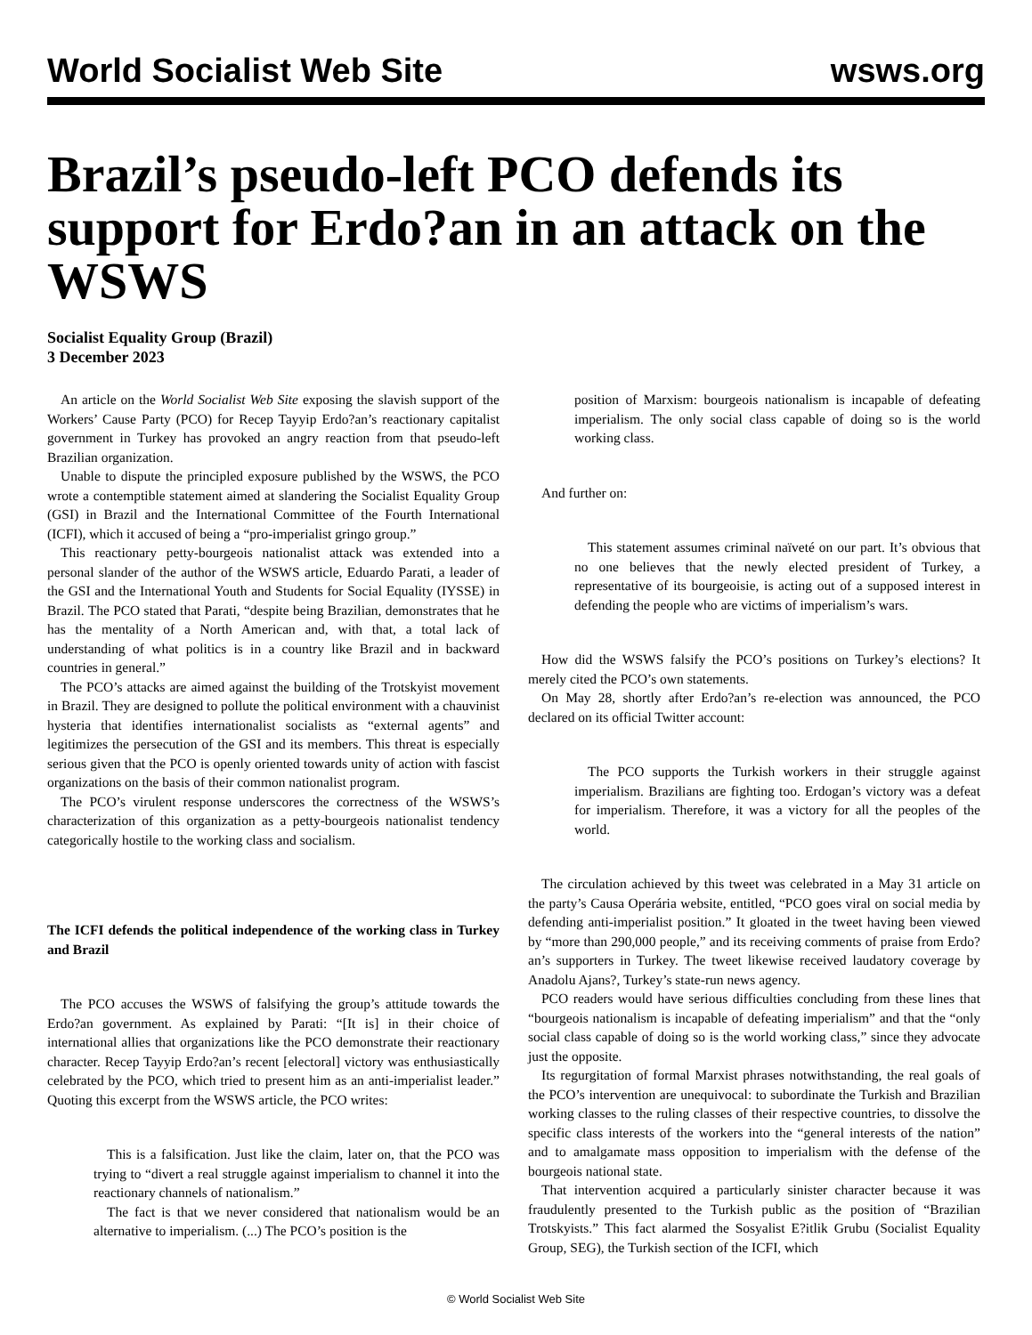World Socialist Web Site wsws.org
Brazil’s pseudo-left PCO defends its support for Erdo?an in an attack on the WSWS
Socialist Equality Group (Brazil)
3 December 2023
An article on the World Socialist Web Site exposing the slavish support of the Workers’ Cause Party (PCO) for Recep Tayyip Erdo?an’s reactionary capitalist government in Turkey has provoked an angry reaction from that pseudo-left Brazilian organization.
Unable to dispute the principled exposure published by the WSWS, the PCO wrote a contemptible statement aimed at slandering the Socialist Equality Group (GSI) in Brazil and the International Committee of the Fourth International (ICFI), which it accused of being a “pro-imperialist gringo group.”
This reactionary petty-bourgeois nationalist attack was extended into a personal slander of the author of the WSWS article, Eduardo Parati, a leader of the GSI and the International Youth and Students for Social Equality (IYSSE) in Brazil. The PCO stated that Parati, “despite being Brazilian, demonstrates that he has the mentality of a North American and, with that, a total lack of understanding of what politics is in a country like Brazil and in backward countries in general.”
The PCO’s attacks are aimed against the building of the Trotskyist movement in Brazil. They are designed to pollute the political environment with a chauvinist hysteria that identifies internationalist socialists as “external agents” and legitimizes the persecution of the GSI and its members. This threat is especially serious given that the PCO is openly oriented towards unity of action with fascist organizations on the basis of their common nationalist program.
The PCO’s virulent response underscores the correctness of the WSWS’s characterization of this organization as a petty-bourgeois nationalist tendency categorically hostile to the working class and socialism.
The ICFI defends the political independence of the working class in Turkey and Brazil
The PCO accuses the WSWS of falsifying the group’s attitude towards the Erdo?an government. As explained by Parati: “[It is] in their choice of international allies that organizations like the PCO demonstrate their reactionary character. Recep Tayyip Erdo?an’s recent [electoral] victory was enthusiastically celebrated by the PCO, which tried to present him as an anti-imperialist leader.” Quoting this excerpt from the WSWS article, the PCO writes:
This is a falsification. Just like the claim, later on, that the PCO was trying to “divert a real struggle against imperialism to channel it into the reactionary channels of nationalism.”
The fact is that we never considered that nationalism would be an alternative to imperialism. (...) The PCO’s position is the
position of Marxism: bourgeois nationalism is incapable of defeating imperialism. The only social class capable of doing so is the world working class.
And further on:
This statement assumes criminal naïveté on our part. It’s obvious that no one believes that the newly elected president of Turkey, a representative of its bourgeoisie, is acting out of a supposed interest in defending the people who are victims of imperialism’s wars.
How did the WSWS falsify the PCO’s positions on Turkey’s elections? It merely cited the PCO’s own statements.
On May 28, shortly after Erdo?an’s re-election was announced, the PCO declared on its official Twitter account:
The PCO supports the Turkish workers in their struggle against imperialism. Brazilians are fighting too. Erdogan’s victory was a defeat for imperialism. Therefore, it was a victory for all the peoples of the world.
The circulation achieved by this tweet was celebrated in a May 31 article on the party’s Causa Operária website, entitled, “PCO goes viral on social media by defending anti-imperialist position.” It gloated in the tweet having been viewed by “more than 290,000 people,” and its receiving comments of praise from Erdo?an’s supporters in Turkey. The tweet likewise received laudatory coverage by Anadolu Ajans?, Turkey’s state-run news agency.
PCO readers would have serious difficulties concluding from these lines that “bourgeois nationalism is incapable of defeating imperialism” and that the “only social class capable of doing so is the world working class,” since they advocate just the opposite.
Its regurgitation of formal Marxist phrases notwithstanding, the real goals of the PCO’s intervention are unequivocal: to subordinate the Turkish and Brazilian working classes to the ruling classes of their respective countries, to dissolve the specific class interests of the workers into the “general interests of the nation” and to amalgamate mass opposition to imperialism with the defense of the bourgeois national state.
That intervention acquired a particularly sinister character because it was fraudulently presented to the Turkish public as the position of “Brazilian Trotskyists.” This fact alarmed the Sosyalist E?itlik Grubu (Socialist Equality Group, SEG), the Turkish section of the ICFI, which
© World Socialist Web Site